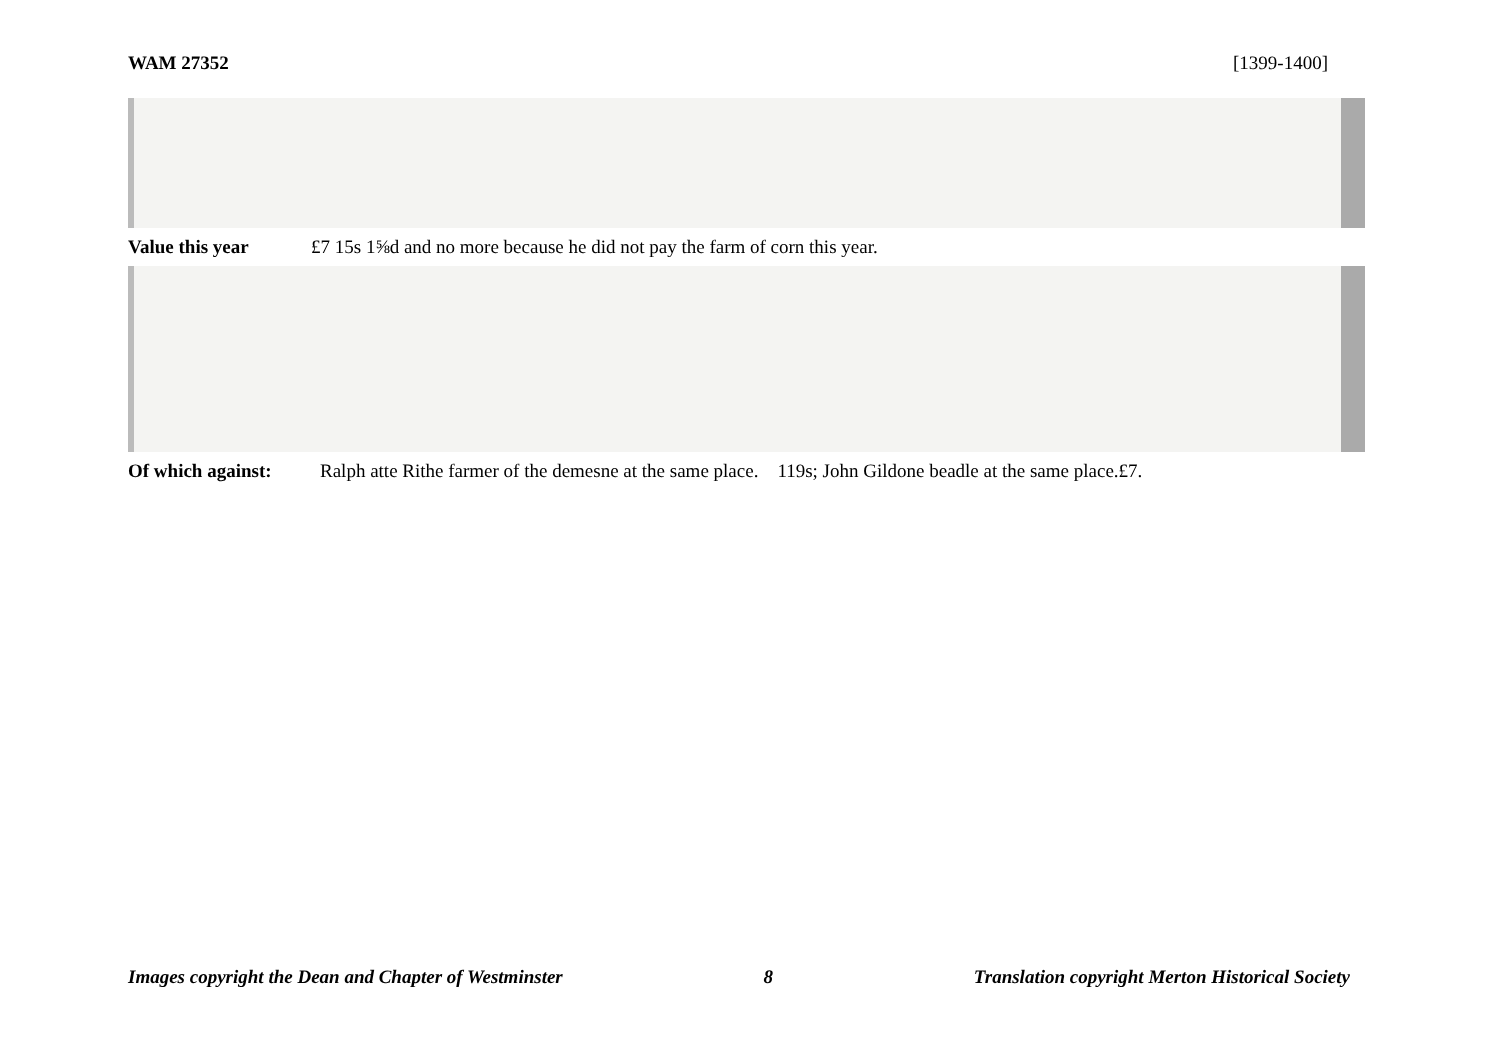WAM 27352 [1399-1400]
Value this year £7 15s 1⅝d and no more because he did not pay the farm of corn this year.
Of which against: Ralph atte Rithe farmer of the demesne at the same place. 119s; John Gildone beadle at the same place.£7.
Images copyright the Dean and Chapter of Westminster 8 Translation copyright Merton Historical Society